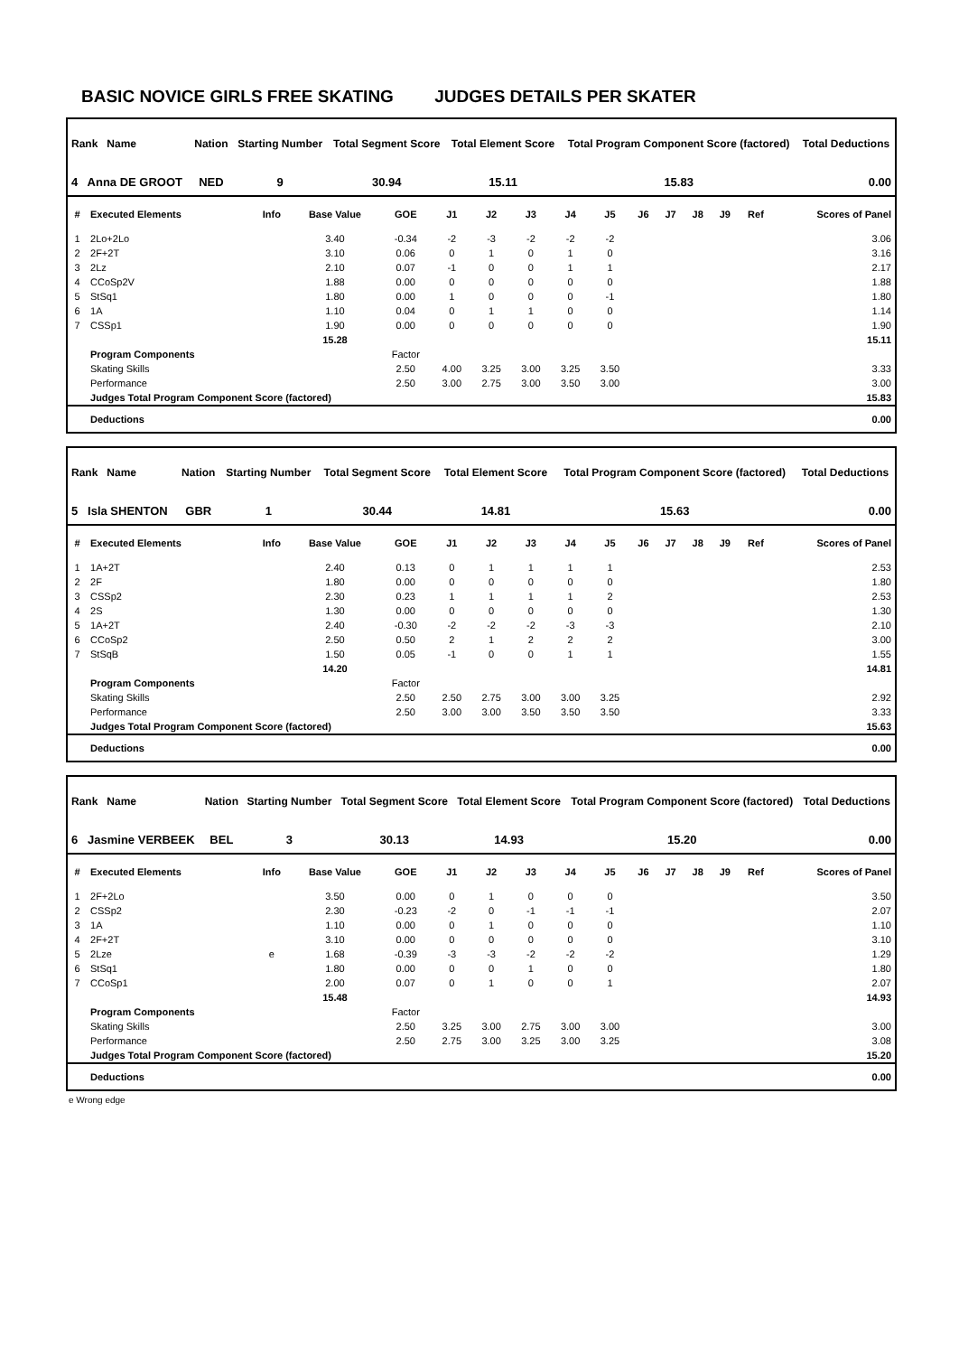BASIC NOVICE GIRLS FREE SKATING JUDGES DETAILS PER SKATER
| Rank Name | Nation | Starting Number | Total Segment Score | Total Element Score | Total Program Component Score (factored) | Total Deductions |
| --- | --- | --- | --- | --- | --- | --- |
| 4 Anna DE GROOT | NED | 9 | 30.94 | 15.11 | 15.83 | 0.00 |
| # | Executed Elements | Info | Base Value | GOE | J1 | J2 | J3 | J4 | J5 | J6 | J7 | J8 | J9 | Ref | Scores of Panel |
| --- | --- | --- | --- | --- | --- | --- | --- | --- | --- | --- | --- | --- | --- | --- | --- |
| 1 | 2Lo+2Lo | | 3.40 | -0.34 | -2 | -3 | -2 | -2 | -2 | | | | | | 3.06 |
| 2 | 2F+2T | | 3.10 | 0.06 | 0 | 1 | 0 | 1 | 0 | | | | | | 3.16 |
| 3 | 2Lz | | 2.10 | 0.07 | -1 | 0 | 0 | 1 | 1 | | | | | | 2.17 |
| 4 | CCoSp2V | | 1.88 | 0.00 | 0 | 0 | 0 | 0 | 0 | | | | | | 1.88 |
| 5 | StSq1 | | 1.80 | 0.00 | 1 | 0 | 0 | 0 | -1 | | | | | | 1.80 |
| 6 | 1A | | 1.10 | 0.04 | 0 | 1 | 1 | 0 | 0 | | | | | | 1.14 |
| 7 | CSSp1 | | 1.90 | 0.00 | 0 | 0 | 0 | 0 | 0 | | | | | | 1.90 |
| | | | 15.28 | | | | | | | | | | | | 15.11 |
| | Program Components | | | Factor | | | | | | | | | | | |
| | Skating Skills | | | 2.50 | 4.00 | 3.25 | 3.00 | 3.25 | 3.50 | | | | | | 3.33 |
| | Performance | | | 2.50 | 3.00 | 2.75 | 3.00 | 3.50 | 3.00 | | | | | | 3.00 |
| | Judges Total Program Component Score (factored) | | | | | | | | | | | | | | 15.83 |
| | Deductions | | | | | | | | | | | | | | 0.00 |
| Rank Name | Nation | Starting Number | Total Segment Score | Total Element Score | Total Program Component Score (factored) | Total Deductions |
| --- | --- | --- | --- | --- | --- | --- |
| 5 Isla SHENTON | GBR | 1 | 30.44 | 14.81 | 15.63 | 0.00 |
| # | Executed Elements | Info | Base Value | GOE | J1 | J2 | J3 | J4 | J5 | J6 | J7 | J8 | J9 | Ref | Scores of Panel |
| --- | --- | --- | --- | --- | --- | --- | --- | --- | --- | --- | --- | --- | --- | --- | --- |
| 1 | 1A+2T | | 2.40 | 0.13 | 0 | 1 | 1 | 1 | 1 | | | | | | 2.53 |
| 2 | 2F | | 1.80 | 0.00 | 0 | 0 | 0 | 0 | 0 | | | | | | 1.80 |
| 3 | CSSp2 | | 2.30 | 0.23 | 1 | 1 | 1 | 1 | 2 | | | | | | 2.53 |
| 4 | 2S | | 1.30 | 0.00 | 0 | 0 | 0 | 0 | 0 | | | | | | 1.30 |
| 5 | 1A+2T | | 2.40 | -0.30 | -2 | -2 | -2 | -3 | -3 | | | | | | 2.10 |
| 6 | CCoSp2 | | 2.50 | 0.50 | 2 | 1 | 2 | 2 | 2 | | | | | | 3.00 |
| 7 | StSqB | | 1.50 | 0.05 | -1 | 0 | 0 | 1 | 1 | | | | | | 1.55 |
| | | | 14.20 | | | | | | | | | | | | 14.81 |
| | Program Components | | | Factor | | | | | | | | | | | |
| | Skating Skills | | | 2.50 | 2.50 | 2.75 | 3.00 | 3.00 | 3.25 | | | | | | 2.92 |
| | Performance | | | 2.50 | 3.00 | 3.00 | 3.50 | 3.50 | 3.50 | | | | | | 3.33 |
| | Judges Total Program Component Score (factored) | | | | | | | | | | | | | | 15.63 |
| | Deductions | | | | | | | | | | | | | | 0.00 |
| Rank Name | Nation | Starting Number | Total Segment Score | Total Element Score | Total Program Component Score (factored) | Total Deductions |
| --- | --- | --- | --- | --- | --- | --- |
| 6 Jasmine VERBEEK | BEL | 3 | 30.13 | 14.93 | 15.20 | 0.00 |
| # | Executed Elements | Info | Base Value | GOE | J1 | J2 | J3 | J4 | J5 | J6 | J7 | J8 | J9 | Ref | Scores of Panel |
| --- | --- | --- | --- | --- | --- | --- | --- | --- | --- | --- | --- | --- | --- | --- | --- |
| 1 | 2F+2Lo | | 3.50 | 0.00 | 0 | 1 | 0 | 0 | 0 | | | | | | 3.50 |
| 2 | CSSp2 | | 2.30 | -0.23 | -2 | 0 | -1 | -1 | -1 | | | | | | 2.07 |
| 3 | 1A | | 1.10 | 0.00 | 0 | 1 | 0 | 0 | 0 | | | | | | 1.10 |
| 4 | 2F+2T | | 3.10 | 0.00 | 0 | 0 | 0 | 0 | 0 | | | | | | 3.10 |
| 5 | 2Lze | e | 1.68 | -0.39 | -3 | -3 | -2 | -2 | -2 | | | | | | 1.29 |
| 6 | StSq1 | | 1.80 | 0.00 | 0 | 0 | 1 | 0 | 0 | | | | | | 1.80 |
| 7 | CCoSp1 | | 2.00 | 0.07 | 0 | 1 | 0 | 0 | 1 | | | | | | 2.07 |
| | | | 15.48 | | | | | | | | | | | | 14.93 |
| | Program Components | | | Factor | | | | | | | | | | | |
| | Skating Skills | | | 2.50 | 3.25 | 3.00 | 2.75 | 3.00 | 3.00 | | | | | | 3.00 |
| | Performance | | | 2.50 | 2.75 | 3.00 | 3.25 | 3.00 | 3.25 | | | | | | 3.08 |
| | Judges Total Program Component Score (factored) | | | | | | | | | | | | | | 15.20 |
| | Deductions | | | | | | | | | | | | | | 0.00 |
e Wrong edge